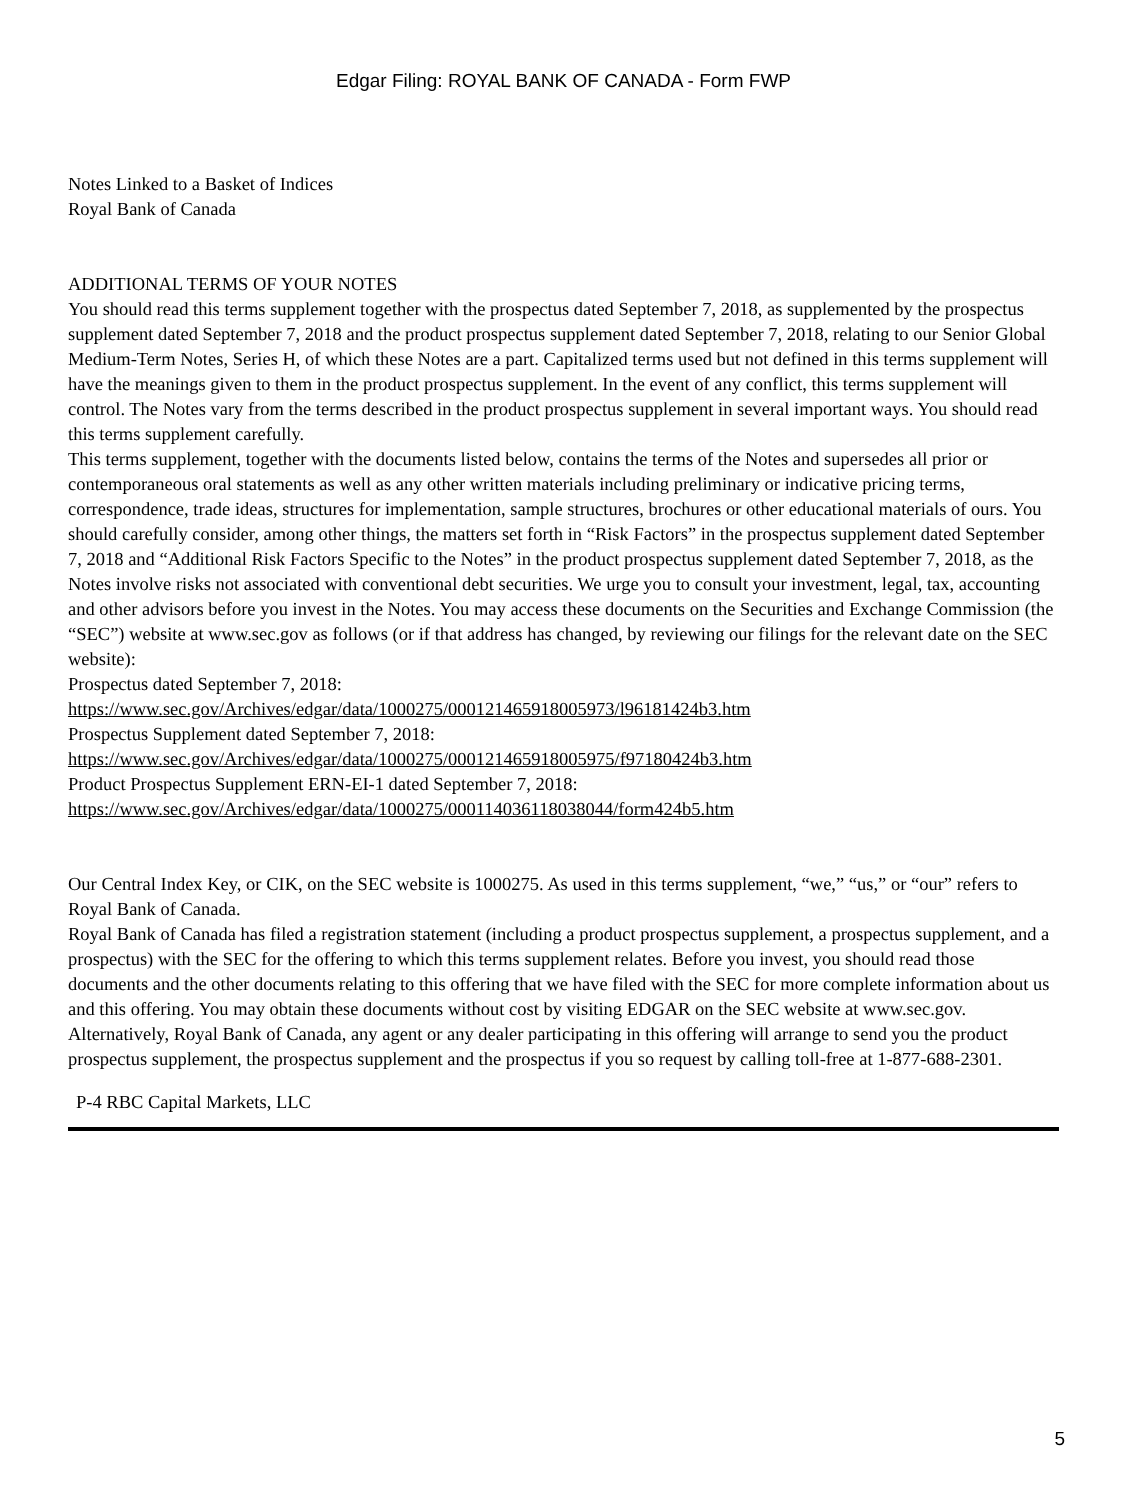Edgar Filing: ROYAL BANK OF CANADA - Form FWP
Notes Linked to a Basket of Indices
Royal Bank of Canada
ADDITIONAL TERMS OF YOUR NOTES
You should read this terms supplement together with the prospectus dated September 7, 2018, as supplemented by the prospectus supplement dated September 7, 2018 and the product prospectus supplement dated September 7, 2018, relating to our Senior Global Medium-Term Notes, Series H, of which these Notes are a part. Capitalized terms used but not defined in this terms supplement will have the meanings given to them in the product prospectus supplement. In the event of any conflict, this terms supplement will control. The Notes vary from the terms described in the product prospectus supplement in several important ways. You should read this terms supplement carefully.
This terms supplement, together with the documents listed below, contains the terms of the Notes and supersedes all prior or contemporaneous oral statements as well as any other written materials including preliminary or indicative pricing terms, correspondence, trade ideas, structures for implementation, sample structures, brochures or other educational materials of ours. You should carefully consider, among other things, the matters set forth in “Risk Factors” in the prospectus supplement dated September 7, 2018 and “Additional Risk Factors Specific to the Notes” in the product prospectus supplement dated September 7, 2018, as the Notes involve risks not associated with conventional debt securities. We urge you to consult your investment, legal, tax, accounting and other advisors before you invest in the Notes. You may access these documents on the Securities and Exchange Commission (the “SEC”) website at www.sec.gov as follows (or if that address has changed, by reviewing our filings for the relevant date on the SEC website):
Prospectus dated September 7, 2018:
https://www.sec.gov/Archives/edgar/data/1000275/000121465918005973/l96181424b3.htm
Prospectus Supplement dated September 7, 2018:
https://www.sec.gov/Archives/edgar/data/1000275/000121465918005975/f97180424b3.htm
Product Prospectus Supplement ERN-EI-1 dated September 7, 2018:
https://www.sec.gov/Archives/edgar/data/1000275/000114036118038044/form424b5.htm
Our Central Index Key, or CIK, on the SEC website is 1000275. As used in this terms supplement, “we,” “us,” or “our” refers to Royal Bank of Canada.
Royal Bank of Canada has filed a registration statement (including a product prospectus supplement, a prospectus supplement, and a prospectus) with the SEC for the offering to which this terms supplement relates. Before you invest, you should read those documents and the other documents relating to this offering that we have filed with the SEC for more complete information about us and this offering. You may obtain these documents without cost by visiting EDGAR on the SEC website at www.sec.gov. Alternatively, Royal Bank of Canada, any agent or any dealer participating in this offering will arrange to send you the product prospectus supplement, the prospectus supplement and the prospectus if you so request by calling toll-free at 1-877-688-2301.
P-4 RBC Capital Markets, LLC
5